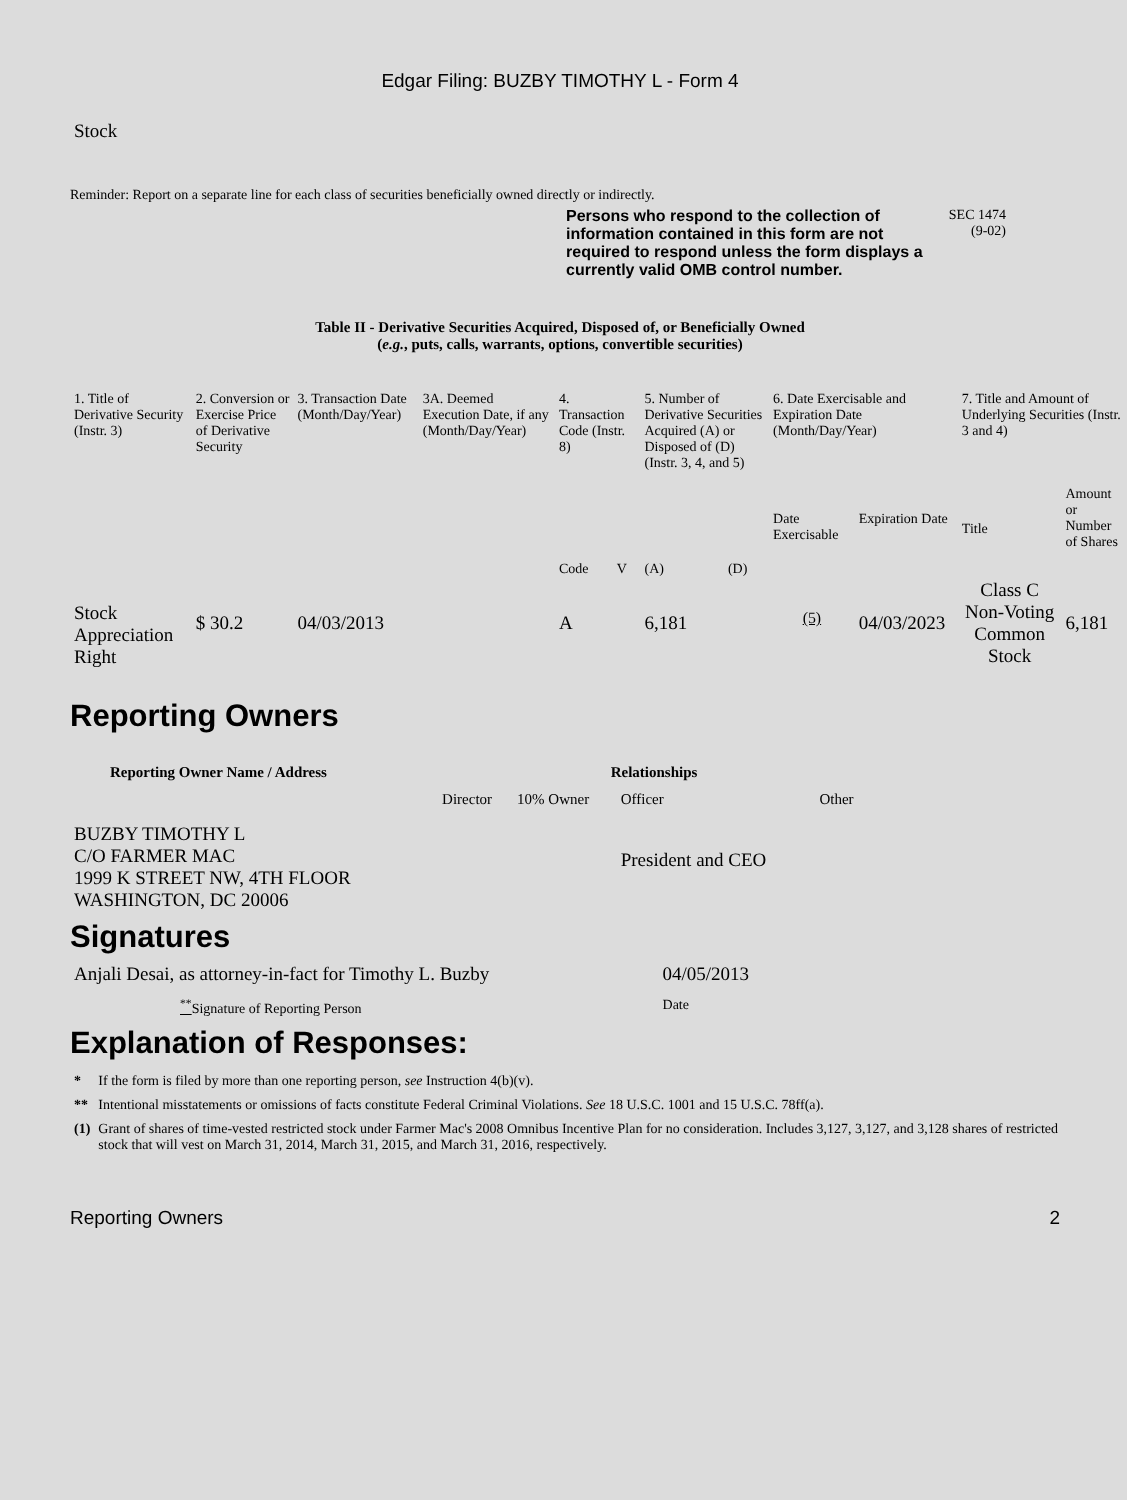Edgar Filing: BUZBY TIMOTHY L - Form 4
Stock
Reminder: Report on a separate line for each class of securities beneficially owned directly or indirectly.
Persons who respond to the collection of information contained in this form are not required to respond unless the form displays a currently valid OMB control number.
SEC 1474
(9-02)
Table II - Derivative Securities Acquired, Disposed of, or Beneficially Owned
(e.g., puts, calls, warrants, options, convertible securities)
| 1. Title of Derivative Security (Instr. 3) | 2. Conversion or Exercise Price of Derivative Security | 3. Transaction Date (Month/Day/Year) | 3A. Deemed Execution Date, if any (Month/Day/Year) | 4. Transaction Code (Instr. 8) | | 5. Number of Derivative Securities Acquired (A) or Disposed of (D) (Instr. 3, 4, and 5) | | 6. Date Exercisable and Expiration Date (Month/Day/Year) | | 7. Title and Amount of Underlying Securities (Instr. 3 and 4) | |
| | | | | Code | V | (A) | (D) | Date Exercisable | Expiration Date | Title | Amount or Number of Shares |
| Stock Appreciation Right | $ 30.2 | 04/03/2013 | | A | | 6,181 | | <sup>(5)</sup> | 04/03/2023 | Class C Non-Voting Common Stock | 6,181 |
Reporting Owners
| Reporting Owner Name / Address | Relationships | | | |
| --- | --- | --- | --- | --- |
| | Director | 10% Owner | Officer | Other |
| BUZBY TIMOTHY L C/O FARMER MAC 1999 K STREET NW, 4TH FLOOR WASHINGTON, DC 20006 | | | President and CEO | |
Signatures
| Anjali Desai, as attorney-in-fact for Timothy L. Buzby | 04/05/2013 |
| <sup>**</sup> Signature of Reporting Person | Date |
Explanation of Responses:
| * | If the form is filed by more than one reporting person, see Instruction 4(b)(v). |
| ** | Intentional misstatements or omissions of facts constitute Federal Criminal Violations. See 18 U.S.C. 1001 and 15 U.S.C. 78ff(a). |
| (1) | Grant of shares of time-vested restricted stock under Farmer Mac's 2008 Omnibus Incentive Plan for no consideration. Includes 3,127, 3,127, and 3,128 shares of restricted stock that will vest on March 31, 2014, March 31, 2015, and March 31, 2016, respectively. |
Reporting Owners 2